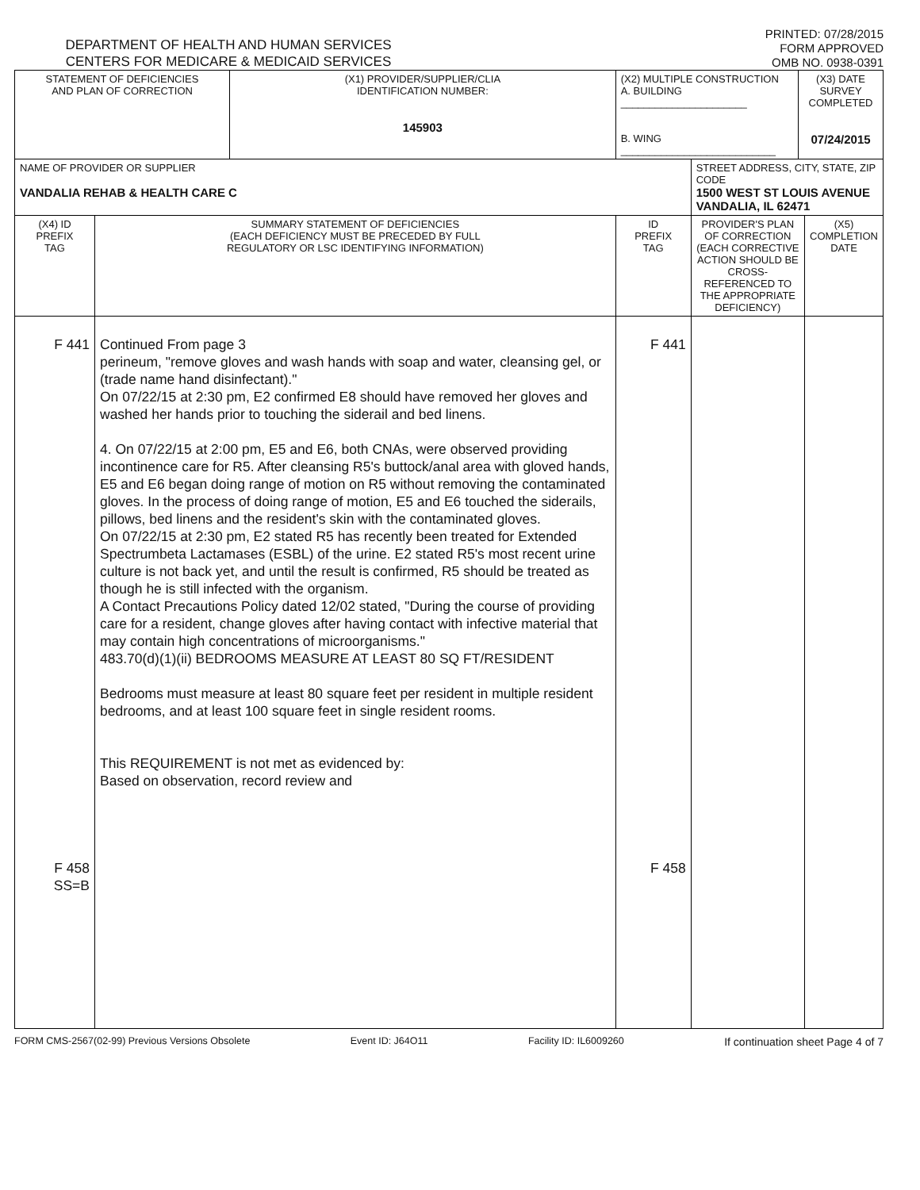DEPARTMENT OF HEALTH AND HUMAN SERVICES
CENTERS FOR MEDICARE & MEDICAID SERVICES
PRINTED: 07/28/2015
FORM APPROVED
OMB NO. 0938-0391
| STATEMENT OF DEFICIENCIES AND PLAN OF CORRECTION | | (X1) PROVIDER/SUPPLIER/CLIA IDENTIFICATION NUMBER: 145903 | (X2) MULTIPLE CONSTRUCTION A. BUILDING ______________________ B. WING ___________________________ | | (X3) DATE SURVEY COMPLETED 07/24/2015 | |
| NAME OF PROVIDER OR SUPPLIER VANDALIA REHAB & HEALTH CARE C | | | | STREET ADDRESS, CITY, STATE, ZIP CODE 1500 WEST ST LOUIS AVENUE VANDALIA, IL 62471 | | |
| (X4) ID PREFIX TAG | SUMMARY STATEMENT OF DEFICIENCIES (EACH DEFICIENCY MUST BE PRECEDED BY FULL REGULATORY OR LSC IDENTIFYING INFORMATION) | | ID PREFIX TAG | PROVIDER'S PLAN OF CORRECTION (EACH CORRECTIVE ACTION SHOULD BE CROSS-REFERENCED TO THE APPROPRIATE DEFICIENCY) | | (X5) COMPLETION DATE |
| F 441 F 458 SS=B | Continued From page 3 perineum, "remove gloves and wash hands with soap and water, cleansing gel, or (trade name hand disinfectant)." On 07/22/15 at 2:30 pm, E2 confirmed E8 should have removed her gloves and washed her hands prior to touching the siderail and bed linens. 4. On 07/22/15 at 2:00 pm, E5 and E6, both CNAs, were observed providing incontinence care for R5. After cleansing R5's buttock/anal area with gloved hands, E5 and E6 began doing range of motion on R5 without removing the contaminated gloves. In the process of doing range of motion, E5 and E6 touched the siderails, pillows, bed linens and the resident's skin with the contaminated gloves. On 07/22/15 at 2:30 pm, E2 stated R5 has recently been treated for Extended Spectrumbeta Lactamases (ESBL) of the urine. E2 stated R5's most recent urine culture is not back yet, and until the result is confirmed, R5 should be treated as though he is still infected with the organism. A Contact Precautions Policy dated 12/02 stated, "During the course of providing care for a resident, change gloves after having contact with infective material that may contain high concentrations of microorganisms." 483.70(d)(1)(ii) BEDROOMS MEASURE AT LEAST 80 SQ FT/RESIDENT Bedrooms must measure at least 80 square feet per resident in multiple resident bedrooms, and at least 100 square feet in single resident rooms. This REQUIREMENT is not met as evidenced by: Based on observation, record review and | | F 441 F 458 | | | |
FORM CMS-2567(02-99) Previous Versions Obsolete Event ID: J64O11 Facility ID: IL6009260 If continuation sheet Page 4 of 7